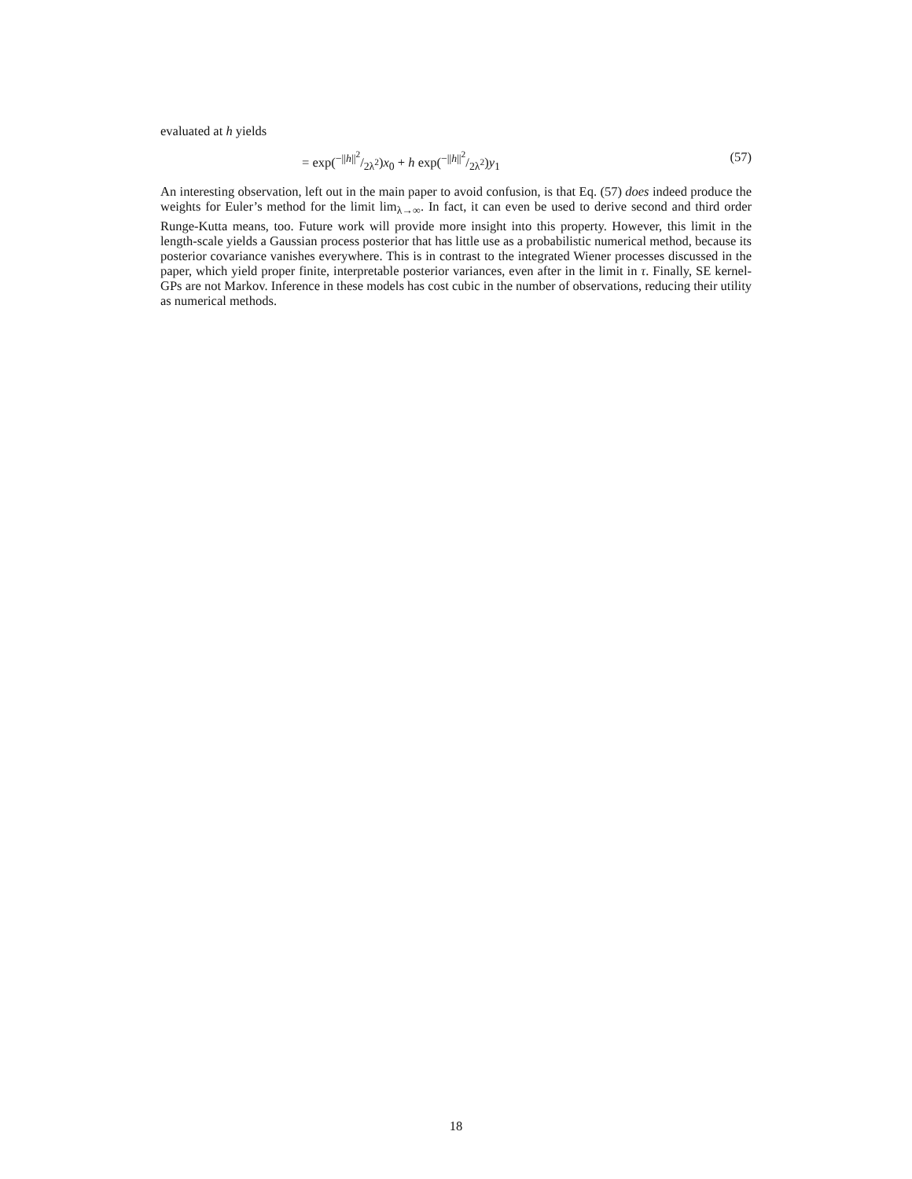evaluated at h yields
= exp(−||h||<sup>2</sup>/2λ<sup>2</sup>)x<sub>0</sub> + h exp(−||h||<sup>2</sup>/2λ<sup>2</sup>)y<sub>1</sub> (57)
An interesting observation, left out in the main paper to avoid confusion, is that Eq. (57) does indeed produce the weights for Euler’s method for the limit lim<sub>λ→∞</sub>. In fact, it can even be used to derive second and third order Runge-Kutta means, too. Future work will provide more insight into this property. However, this limit in the length-scale yields a Gaussian process posterior that has little use as a probabilistic numerical method, because its posterior covariance vanishes everywhere. This is in contrast to the integrated Wiener processes discussed in the paper, which yield proper finite, interpretable posterior variances, even after in the limit in τ. Finally, SE kernel-GPs are not Markov. Inference in these models has cost cubic in the number of observations, reducing their utility as numerical methods.
18